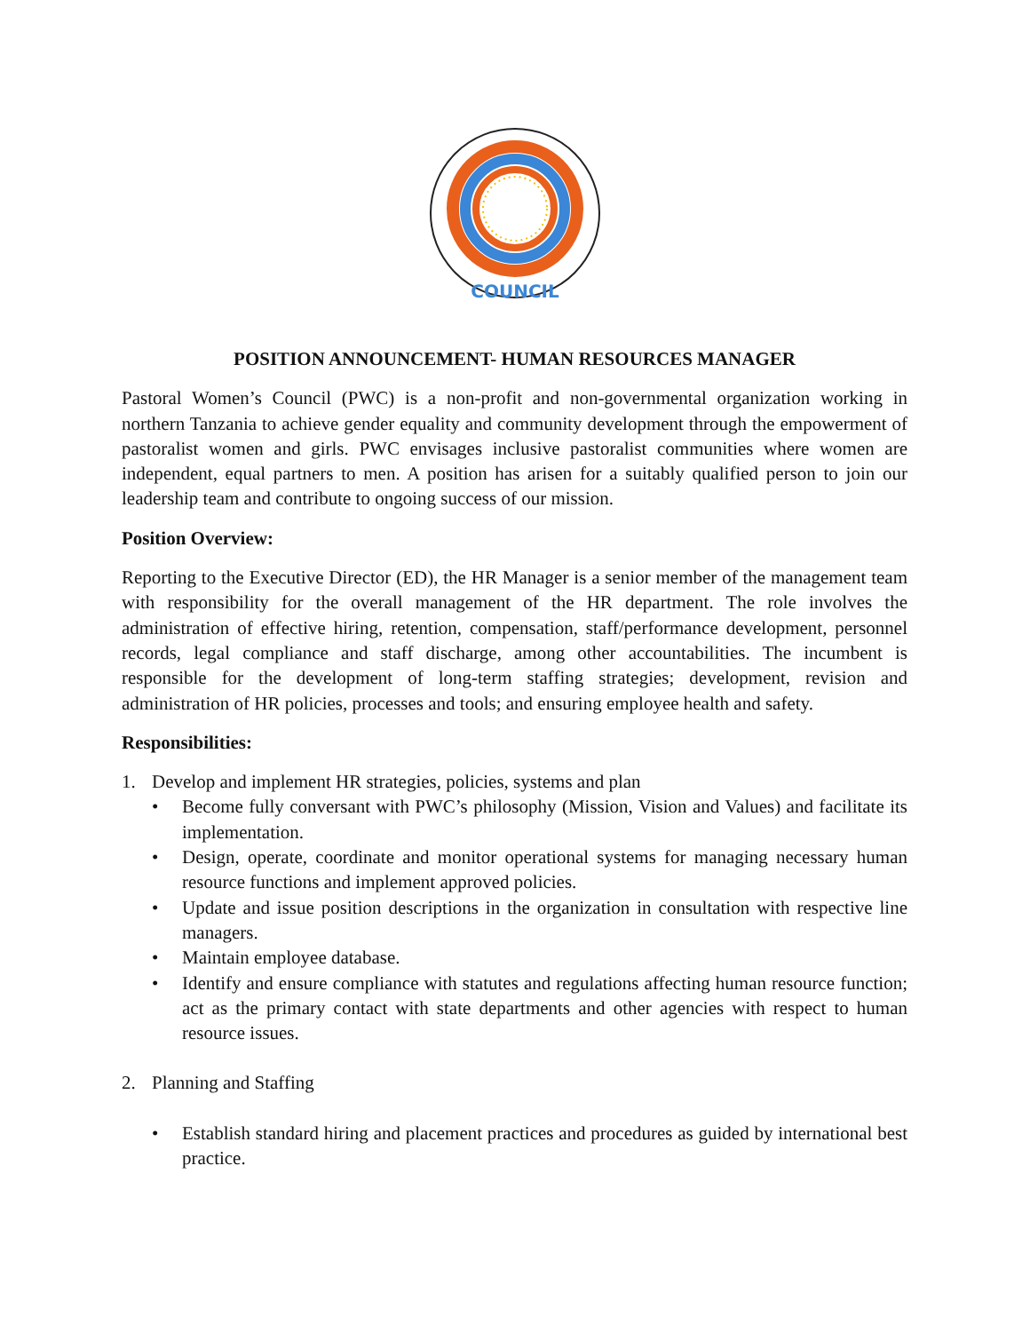COUNCIL
POSITION ANNOUNCEMENT- HUMAN RESOURCES MANAGER
Pastoral Women’s Council (PWC) is a non-profit and non-governmental organization working in northern Tanzania to achieve gender equality and community development through the empowerment of pastoralist women and girls. PWC envisages inclusive pastoralist communities where women are independent, equal partners to men. A position has arisen for a suitably qualified person to join our leadership team and contribute to ongoing success of our mission.
Position Overview:
Reporting to the Executive Director (ED), the HR Manager is a senior member of the management team with responsibility for the overall management of the HR department. The role involves the administration of effective hiring, retention, compensation, staff/performance development, personnel records, legal compliance and staff discharge, among other accountabilities. The incumbent is responsible for the development of long-term staffing strategies; development, revision and administration of HR policies, processes and tools; and ensuring employee health and safety.
Responsibilities:
1. Develop and implement HR strategies, policies, systems and plan
• Become fully conversant with PWC’s philosophy (Mission, Vision and Values) and facilitate its implementation.
• Design, operate, coordinate and monitor operational systems for managing necessary human resource functions and implement approved policies.
• Update and issue position descriptions in the organization in consultation with respective line managers.
• Maintain employee database.
• Identify and ensure compliance with statutes and regulations affecting human resource function; act as the primary contact with state departments and other agencies with respect to human resource issues.
2. Planning and Staffing
• Establish standard hiring and placement practices and procedures as guided by international best practice.